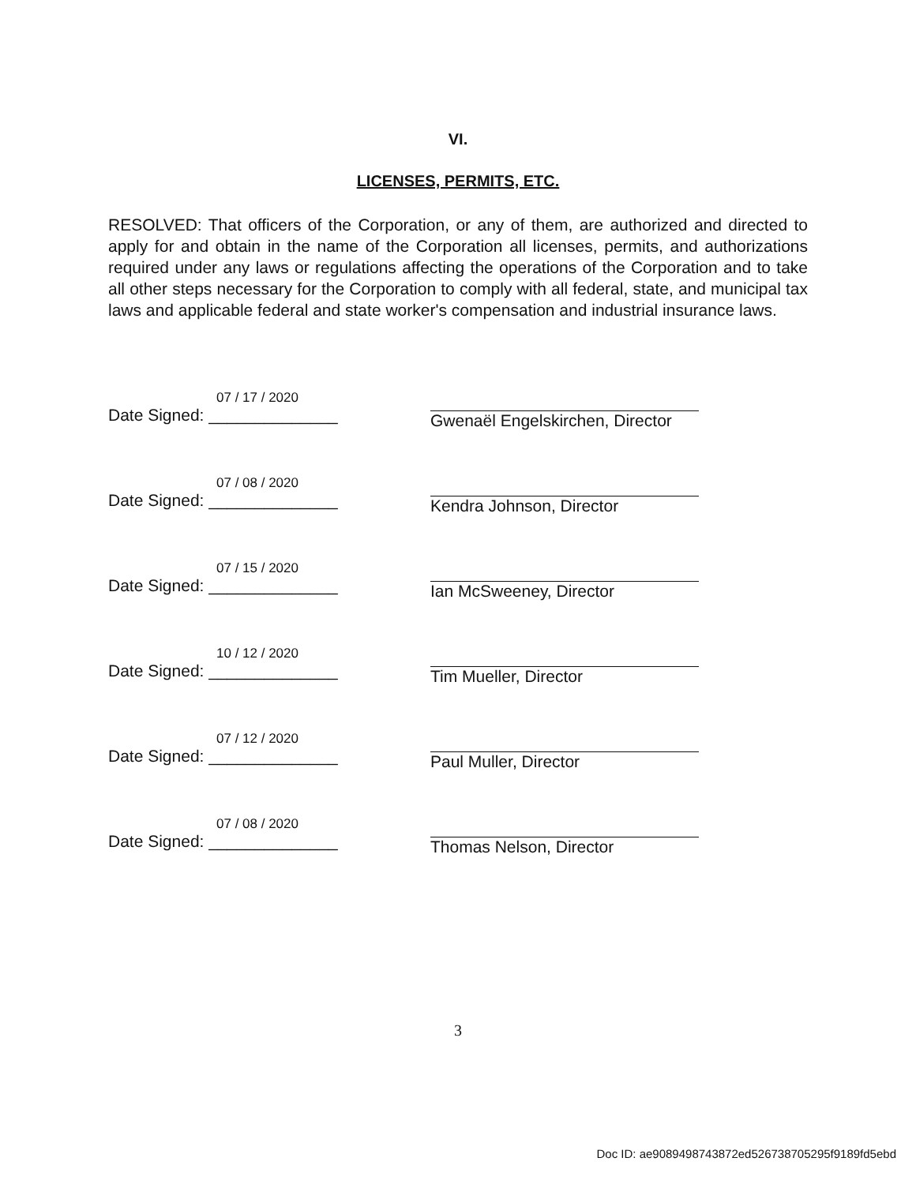VI.
LICENSES, PERMITS, ETC.
RESOLVED: That officers of the Corporation, or any of them, are authorized and directed to apply for and obtain in the name of the Corporation all licenses, permits, and authorizations required under any laws or regulations affecting the operations of the Corporation and to take all other steps necessary for the Corporation to comply with all federal, state, and municipal tax laws and applicable federal and state worker's compensation and industrial insurance laws.
07 / 17 / 2020
Date Signed: ______________
Gwenaël Engelskirchen, Director
07 / 08 / 2020
Date Signed: ______________
Kendra Johnson, Director
07 / 15 / 2020
Date Signed: ______________
Ian McSweeney, Director
10 / 12 / 2020
Date Signed: ______________
Tim Mueller, Director
07 / 12 / 2020
Date Signed: ______________
Paul Muller, Director
07 / 08 / 2020
Date Signed: ______________
Thomas Nelson, Director
3
Doc ID: ae9089498743872ed526738705295f9189fd5ebd